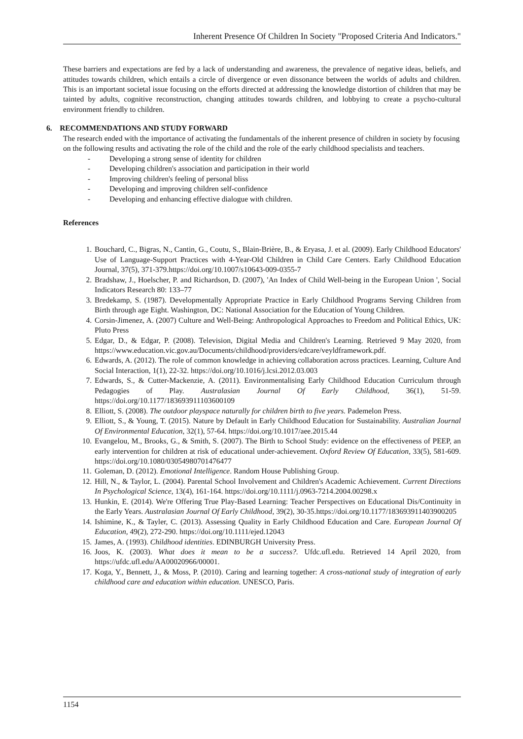Inherent Presence Of Children In Society "Proposed Criteria And Indicators."
These barriers and expectations are fed by a lack of understanding and awareness, the prevalence of negative ideas, beliefs, and attitudes towards children, which entails a circle of divergence or even dissonance between the worlds of adults and children. This is an important societal issue focusing on the efforts directed at addressing the knowledge distortion of children that may be tainted by adults, cognitive reconstruction, changing attitudes towards children, and lobbying to create a psycho-cultural environment friendly to children.
6. RECOMMENDATIONS AND STUDY FORWARD
The research ended with the importance of activating the fundamentals of the inherent presence of children in society by focusing on the following results and activating the role of the child and the role of the early childhood specialists and teachers.
- Developing a strong sense of identity for children
- Developing children's association and participation in their world
- Improving children's feeling of personal bliss
- Developing and improving children self-confidence
- Developing and enhancing effective dialogue with children.
References
1. Bouchard, C., Bigras, N., Cantin, G., Coutu, S., Blain-Brière, B., & Eryasa, J. et al. (2009). Early Childhood Educators' Use of Language-Support Practices with 4-Year-Old Children in Child Care Centers. Early Childhood Education Journal, 37(5), 371-379.https://doi.org/10.1007/s10643-009-0355-7
2. Bradshaw, J., Hoelscher, P. and Richardson, D. (2007), 'An Index of Child Well-being in the European Union ', Social Indicators Research 80: 133–77
3. Bredekamp, S. (1987). Developmentally Appropriate Practice in Early Childhood Programs Serving Children from Birth through age Eight. Washington, DC: National Association for the Education of Young Children.
4. Corsin-Jimenez, A. (2007) Culture and Well-Being: Anthropological Approaches to Freedom and Political Ethics, UK: Pluto Press
5. Edgar, D., & Edgar, P. (2008). Television, Digital Media and Children's Learning. Retrieved 9 May 2020, from https://www.education.vic.gov.au/Documents/childhood/providers/edcare/veyldframework.pdf.
6. Edwards, A. (2012). The role of common knowledge in achieving collaboration across practices. Learning, Culture And Social Interaction, 1(1), 22-32. https://doi.org/10.1016/j.lcsi.2012.03.003
7. Edwards, S., & Cutter-Mackenzie, A. (2011). Environmentalising Early Childhood Education Curriculum through Pedagogies of Play. Australasian Journal Of Early Childhood, 36(1), 51-59. https://doi.org/10.1177/183693911103600109
8. Elliott, S. (2008). The outdoor playspace naturally for children birth to five years. Pademelon Press.
9. Elliott, S., & Young, T. (2015). Nature by Default in Early Childhood Education for Sustainability. Australian Journal Of Environmental Education, 32(1), 57-64. https://doi.org/10.1017/aee.2015.44
10. Evangelou, M., Brooks, G., & Smith, S. (2007). The Birth to School Study: evidence on the effectiveness of PEEP, an early intervention for children at risk of educational under-achievement. Oxford Review Of Education, 33(5), 581-609. https://doi.org/10.1080/03054980701476477
11. Goleman, D. (2012). Emotional Intelligence. Random House Publishing Group.
12. Hill, N., & Taylor, L. (2004). Parental School Involvement and Children's Academic Achievement. Current Directions In Psychological Science, 13(4), 161-164. https://doi.org/10.1111/j.0963-7214.2004.00298.x
13. Hunkin, E. (2014). We're Offering True Play-Based Learning: Teacher Perspectives on Educational Dis/Continuity in the Early Years. Australasian Journal Of Early Childhood, 39(2), 30-35.https://doi.org/10.1177/183693911403900205
14. Ishimine, K., & Tayler, C. (2013). Assessing Quality in Early Childhood Education and Care. European Journal Of Education, 49(2), 272-290. https://doi.org/10.1111/ejed.12043
15. James, A. (1993). Childhood identities. EDINBURGH University Press.
16. Joos, K. (2003). What does it mean to be a success?. Ufdc.ufl.edu. Retrieved 14 April 2020, from https://ufdc.ufl.edu/AA00020966/00001.
17. Koga, Y., Bennett, J., & Moss, P. (2010). Caring and learning together: A cross-national study of integration of early childhood care and education within education. UNESCO, Paris.
1154